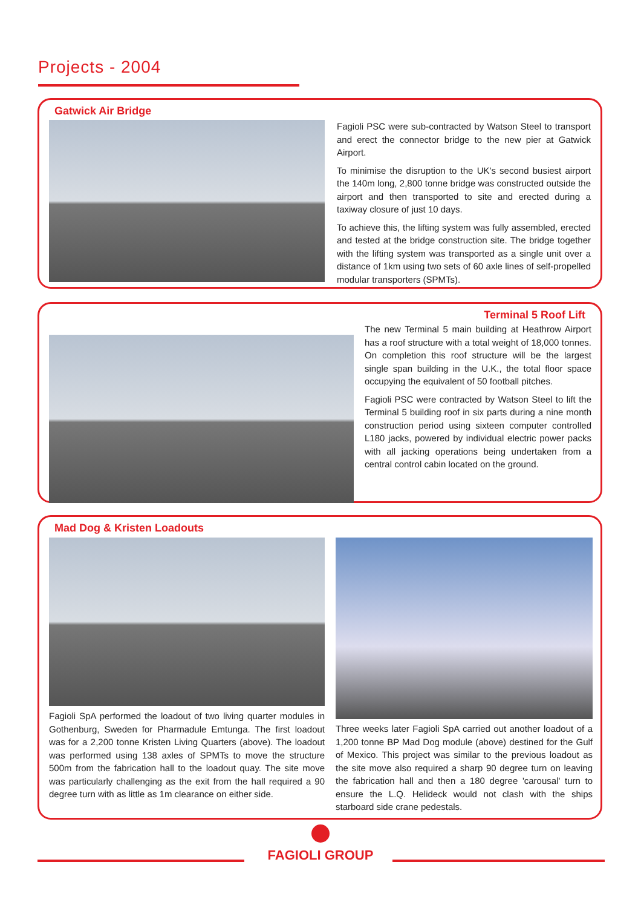Projects - 2004
Gatwick Air Bridge
Fagioli PSC were sub-contracted by Watson Steel to transport and erect the connector bridge to the new pier at Gatwick Airport.
To minimise the disruption to the UK's second busiest airport the 140m long, 2,800 tonne bridge was constructed outside the airport and then transported to site and erected during a taxiway closure of just 10 days.
To achieve this, the lifting system was fully assembled, erected and tested at the bridge construction site. The bridge together with the lifting system was transported as a single unit over a distance of 1km using two sets of 60 axle lines of self-propelled modular transporters (SPMTs).
Terminal 5 Roof Lift
The new Terminal 5 main building at Heathrow Airport has a roof structure with a total weight of 18,000 tonnes. On completion this roof structure will be the largest single span building in the U.K., the total floor space occupying the equivalent of 50 football pitches.
Fagioli PSC were contracted by Watson Steel to lift the Terminal 5 building roof in six parts during a nine month construction period using sixteen computer controlled L180 jacks, powered by individual electric power packs with all jacking operations being undertaken from a central control cabin located on the ground.
Mad Dog & Kristen Loadouts
Fagioli SpA performed the loadout of two living quarter modules in Gothenburg, Sweden for Pharmadule Emtunga. The first loadout was for a 2,200 tonne Kristen Living Quarters (above). The loadout was performed using 138 axles of SPMTs to move the structure 500m from the fabrication hall to the loadout quay. The site move was particularly challenging as the exit from the hall required a 90 degree turn with as little as 1m clearance on either side.
Three weeks later Fagioli SpA carried out another loadout of a 1,200 tonne BP Mad Dog module (above) destined for the Gulf of Mexico. This project was similar to the previous loadout as the site move also required a sharp 90 degree turn on leaving the fabrication hall and then a 180 degree 'carousal' turn to ensure the L.Q. Helideck would not clash with the ships starboard side crane pedestals.
FAGIOLI GROUP